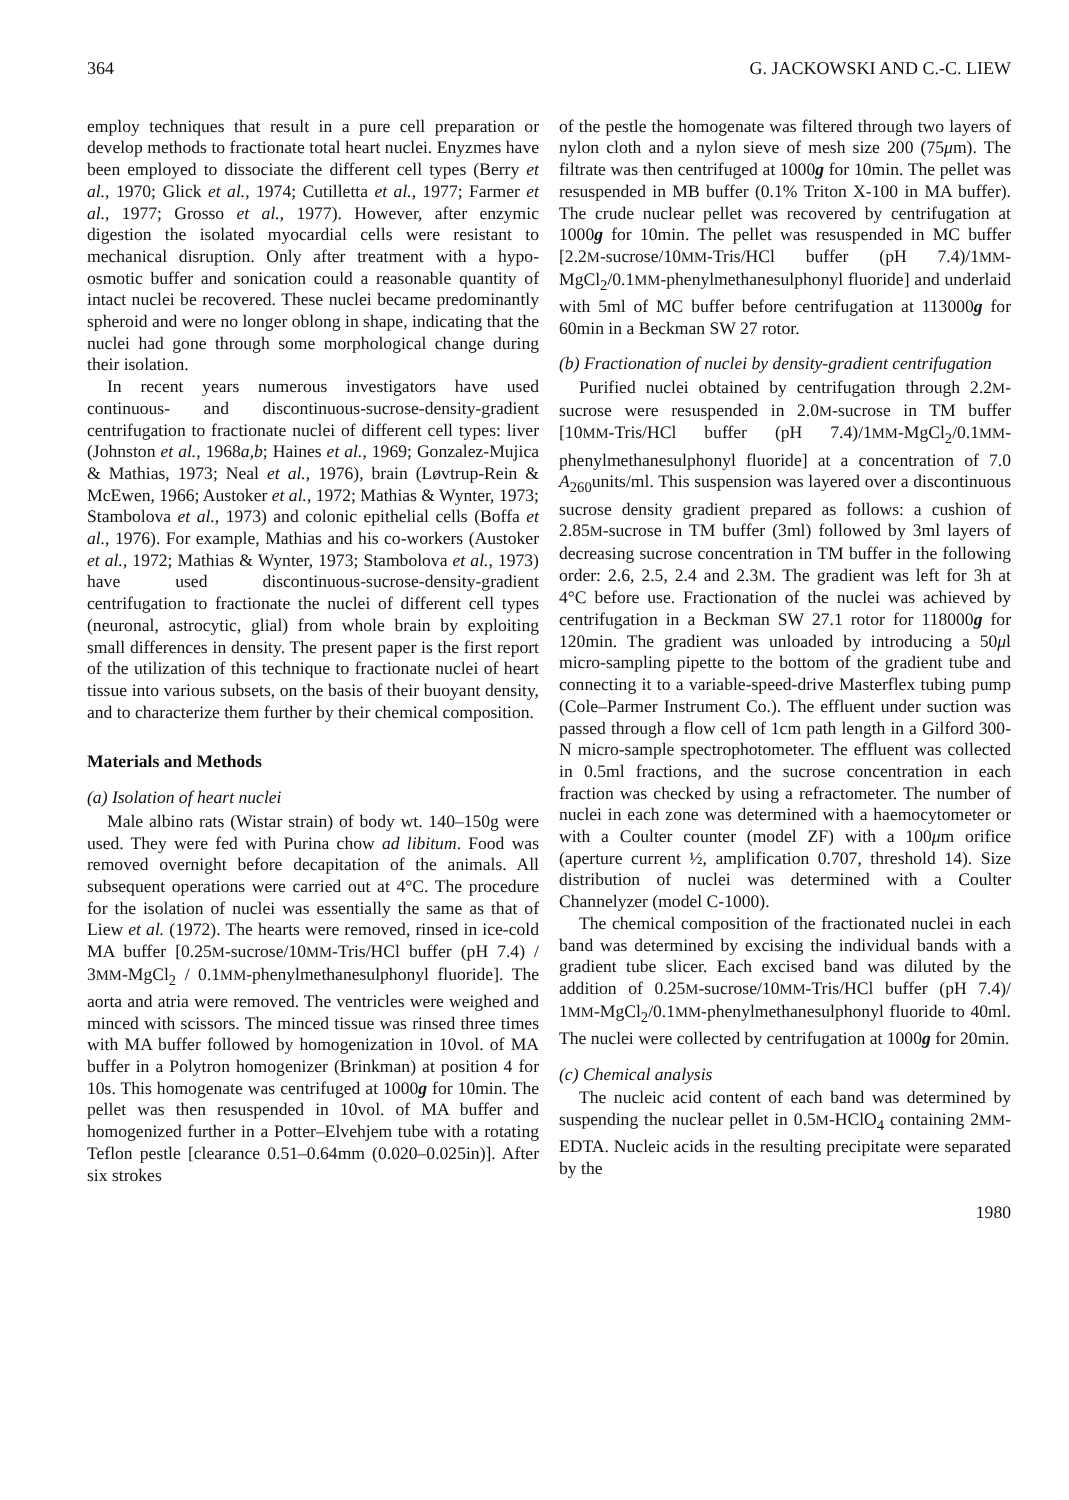364 G. JACKOWSKI AND C.-C. LIEW
employ techniques that result in a pure cell preparation or develop methods to fractionate total heart nuclei. Enyzmes have been employed to dissociate the different cell types (Berry et al., 1970; Glick et al., 1974; Cutilletta et al., 1977; Farmer et al., 1977; Grosso et al., 1977). However, after enzymic digestion the isolated myocardial cells were resistant to mechanical disruption. Only after treatment with a hypo-osmotic buffer and sonication could a reasonable quantity of intact nuclei be recovered. These nuclei became predominantly spheroid and were no longer oblong in shape, indicating that the nuclei had gone through some morphological change during their isolation.
In recent years numerous investigators have used continuous- and discontinuous-sucrose-density-gradient centrifugation to fractionate nuclei of different cell types: liver (Johnston et al., 1968a,b; Haines et al., 1969; Gonzalez-Mujica & Mathias, 1973; Neal et al., 1976), brain (Løvtrup-Rein & McEwen, 1966; Austoker et al., 1972; Mathias & Wynter, 1973; Stambolova et al., 1973) and colonic epithelial cells (Boffa et al., 1976). For example, Mathias and his co-workers (Austoker et al., 1972; Mathias & Wynter, 1973; Stambolova et al., 1973) have used discontinuous-sucrose-density-gradient centrifugation to fractionate the nuclei of different cell types (neuronal, astrocytic, glial) from whole brain by exploiting small differences in density. The present paper is the first report of the utilization of this technique to fractionate nuclei of heart tissue into various subsets, on the basis of their buoyant density, and to characterize them further by their chemical composition.
Materials and Methods
(a) Isolation of heart nuclei
Male albino rats (Wistar strain) of body wt. 140–150g were used. They were fed with Purina chow ad libitum. Food was removed overnight before decapitation of the animals. All subsequent operations were carried out at 4°C. The procedure for the isolation of nuclei was essentially the same as that of Liew et al. (1972). The hearts were removed, rinsed in ice-cold MA buffer [0.25M-sucrose/10MM-Tris/HCl buffer (pH 7.4) / 3MM-MgCl<sub>2</sub> / 0.1MM-phenylmethanesulphonyl fluoride]. The aorta and atria were removed. The ventricles were weighed and minced with scissors. The minced tissue was rinsed three times with MA buffer followed by homogenization in 10vol. of MA buffer in a Polytron homogenizer (Brinkman) at position 4 for 10s. This homogenate was centrifuged at 1000g for 10min. The pellet was then resuspended in 10vol. of MA buffer and homogenized further in a Potter–Elvehjem tube with a rotating Teflon pestle [clearance 0.51–0.64mm (0.020–0.025in)]. After six strokes
of the pestle the homogenate was filtered through two layers of nylon cloth and a nylon sieve of mesh size 200 (75μm). The filtrate was then centrifuged at 1000g for 10min. The pellet was resuspended in MB buffer (0.1% Triton X-100 in MA buffer). The crude nuclear pellet was recovered by centrifugation at 1000g for 10min. The pellet was resuspended in MC buffer [2.2M-sucrose/10MM-Tris/HCl buffer (pH 7.4)/1MM-MgCl<sub>2</sub>/0.1MM-phenylmethanesulphonyl fluoride] and underlaid with 5ml of MC buffer before centrifugation at 113000g for 60min in a Beckman SW 27 rotor.
(b) Fractionation of nuclei by density-gradient centrifugation
Purified nuclei obtained by centrifugation through 2.2M-sucrose were resuspended in 2.0M-sucrose in TM buffer [10MM-Tris/HCl buffer (pH 7.4)/1MM-MgCl<sub>2</sub>/0.1MM-phenylmethanesulphonyl fluoride] at a concentration of 7.0 A<sub>260</sub>units/ml. This suspension was layered over a discontinuous sucrose density gradient prepared as follows: a cushion of 2.85M-sucrose in TM buffer (3ml) followed by 3ml layers of decreasing sucrose concentration in TM buffer in the following order: 2.6, 2.5, 2.4 and 2.3M. The gradient was left for 3h at 4°C before use. Fractionation of the nuclei was achieved by centrifugation in a Beckman SW 27.1 rotor for 118000g for 120min. The gradient was unloaded by introducing a 50μl micro-sampling pipette to the bottom of the gradient tube and connecting it to a variable-speed-drive Masterflex tubing pump (Cole–Parmer Instrument Co.). The effluent under suction was passed through a flow cell of 1cm path length in a Gilford 300-N micro-sample spectrophotometer. The effluent was collected in 0.5ml fractions, and the sucrose concentration in each fraction was checked by using a refractometer. The number of nuclei in each zone was determined with a haemocytometer or with a Coulter counter (model ZF) with a 100μm orifice (aperture current ½, amplification 0.707, threshold 14). Size distribution of nuclei was determined with a Coulter Channelyzer (model C-1000).
The chemical composition of the fractionated nuclei in each band was determined by excising the individual bands with a gradient tube slicer. Each excised band was diluted by the addition of 0.25M-sucrose/10MM-Tris/HCl buffer (pH 7.4)/ 1MM-MgCl<sub>2</sub>/0.1MM-phenylmethanesulphonyl fluoride to 40ml. The nuclei were collected by centrifugation at 1000g for 20min.
(c) Chemical analysis
The nucleic acid content of each band was determined by suspending the nuclear pellet in 0.5M-HClO<sub>4</sub> containing 2MM-EDTA. Nucleic acids in the resulting precipitate were separated by the
1980